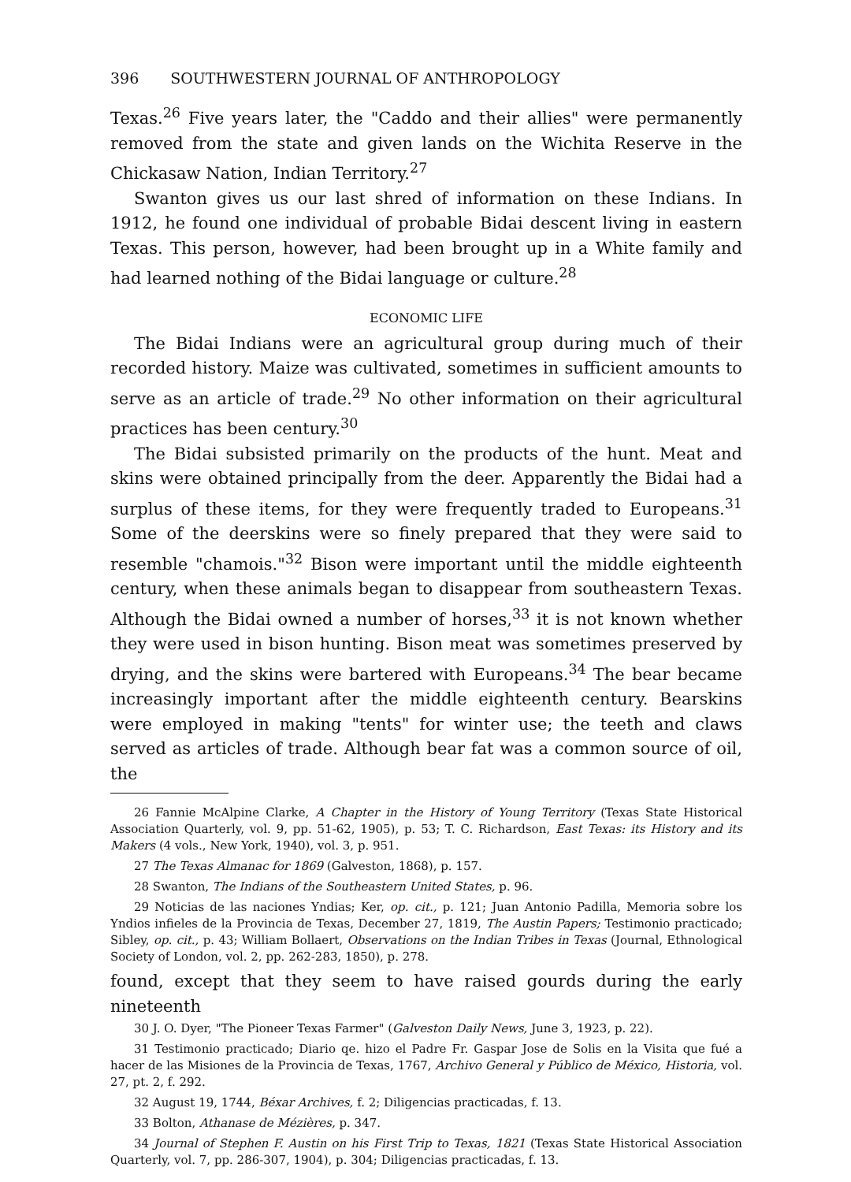396 SOUTHWESTERN JOURNAL OF ANTHROPOLOGY
Texas.<sup>26</sup> Five years later, the "Caddo and their allies" were permanently removed from the state and given lands on the Wichita Reserve in the Chickasaw Nation, Indian Territory.<sup>27</sup>
Swanton gives us our last shred of information on these Indians. In 1912, he found one individual of probable Bidai descent living in eastern Texas. This person, however, had been brought up in a White family and had learned nothing of the Bidai language or culture.<sup>28</sup>
ECONOMIC LIFE
The Bidai Indians were an agricultural group during much of their recorded history. Maize was cultivated, sometimes in sufficient amounts to serve as an article of trade.<sup>29</sup> No other information on their agricultural practices has been century.<sup>30</sup>
The Bidai subsisted primarily on the products of the hunt. Meat and skins were obtained principally from the deer. Apparently the Bidai had a surplus of these items, for they were frequently traded to Europeans.<sup>31</sup> Some of the deerskins were so finely prepared that they were said to resemble "chamois."<sup>32</sup> Bison were important until the middle eighteenth century, when these animals began to disappear from southeastern Texas. Although the Bidai owned a number of horses,<sup>33</sup> it is not known whether they were used in bison hunting. Bison meat was sometimes preserved by drying, and the skins were bartered with Europeans.<sup>34</sup> The bear became increasingly important after the middle eighteenth century. Bearskins were employed in making "tents" for winter use; the teeth and claws served as articles of trade. Although bear fat was a common source of oil, the
26 Fannie McAlpine Clarke, A Chapter in the History of Young Territory (Texas State Historical Association Quarterly, vol. 9, pp. 51-62, 1905), p. 53; T. C. Richardson, East Texas: its History and its Makers (4 vols., New York, 1940), vol. 3, p. 951.
27 The Texas Almanac for 1869 (Galveston, 1868), p. 157.
28 Swanton, The Indians of the Southeastern United States, p. 96.
29 Noticias de las naciones Yndias; Ker, op. cit., p. 121; Juan Antonio Padilla, Memoria sobre los Yndios infieles de la Provincia de Texas, December 27, 1819, The Austin Papers; Testimonio practicado; Sibley, op. cit., p. 43; William Bollaert, Observations on the Indian Tribes in Texas (Journal, Ethnological Society of London, vol. 2, pp. 262-283, 1850), p. 278.
found, except that they seem to have raised gourds during the early nineteenth
30 J. O. Dyer, "The Pioneer Texas Farmer" (Galveston Daily News, June 3, 1923, p. 22).
31 Testimonio practicado; Diario qe. hizo el Padre Fr. Gaspar Jose de Solis en la Visita que fué a hacer de las Misiones de la Provincia de Texas, 1767, Archivo General y Público de México, Historia, vol. 27, pt. 2, f. 292.
32 August 19, 1744, Béxar Archives, f. 2; Diligencias practicadas, f. 13.
33 Bolton, Athanase de Mézières, p. 347.
34 Journal of Stephen F. Austin on his First Trip to Texas, 1821 (Texas State Historical Association Quarterly, vol. 7, pp. 286-307, 1904), p. 304; Diligencias practicadas, f. 13.